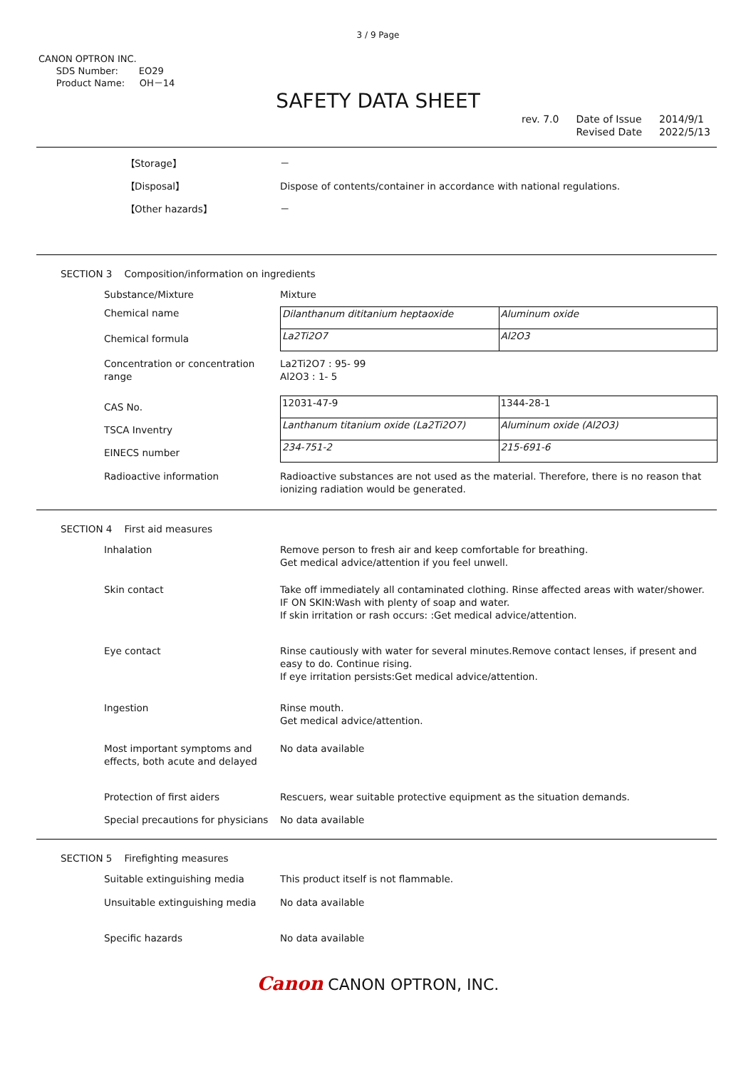3 / 9 Page
CANON OPTRON INC.
SDS Number: EO29
Product Name: OH－14
SAFETY DATA SHEET
rev. 7.0 Date of Issue
Revised Date
2014/9/1
2022/5/13
【Storage】
【Disposal】
【Other hazards】
－
Dispose of contents/container in accordance with national regulations.
－
SECTION 3 Composition/information on ingredients
Substance/Mixture Mixture
Chemical name
Chemical formula
| Dilanthanum dititanium heptaoxide | Aluminum oxide |
| La2Ti2O7 | Al2O3 |
Concentration or concentration range
La2Ti2O7 : 95- 99
Al2O3 : 1- 5
CAS No.
TSCA Inventry
EINECS number
| 12031-47-9 | 1344-28-1 |
| Lanthanum titanium oxide (La2Ti2O7) | Aluminum oxide (Al2O3) |
| 234-751-2 | 215-691-6 |
Radioactive information Radioactive substances are not used as the material. Therefore, there is no reason that ionizing radiation would be generated.
SECTION 4 First aid measures
Inhalation Remove person to fresh air and keep comfortable for breathing.
Get medical advice/attention if you feel unwell.
Skin contact Take off immediately all contaminated clothing. Rinse affected areas with water/shower.
IF ON SKIN:Wash with plenty of soap and water.
If skin irritation or rash occurs: :Get medical advice/attention.
Eye contact Rinse cautiously with water for several minutes.Remove contact lenses, if present and easy to do. Continue rising.
If eye irritation persists:Get medical advice/attention.
Ingestion Rinse mouth.
Get medical advice/attention.
Most important symptoms and effects, both acute and delayed
No data available
Protection of first aiders Rescuers, wear suitable protective equipment as the situation demands.
Special precautions for physicians
No data available
SECTION 5 Firefighting measures
Suitable extinguishing media This product itself is not flammable.
Unsuitable extinguishing media No data available
Specific hazards No data available
Canon CANON OPTRON, INC.